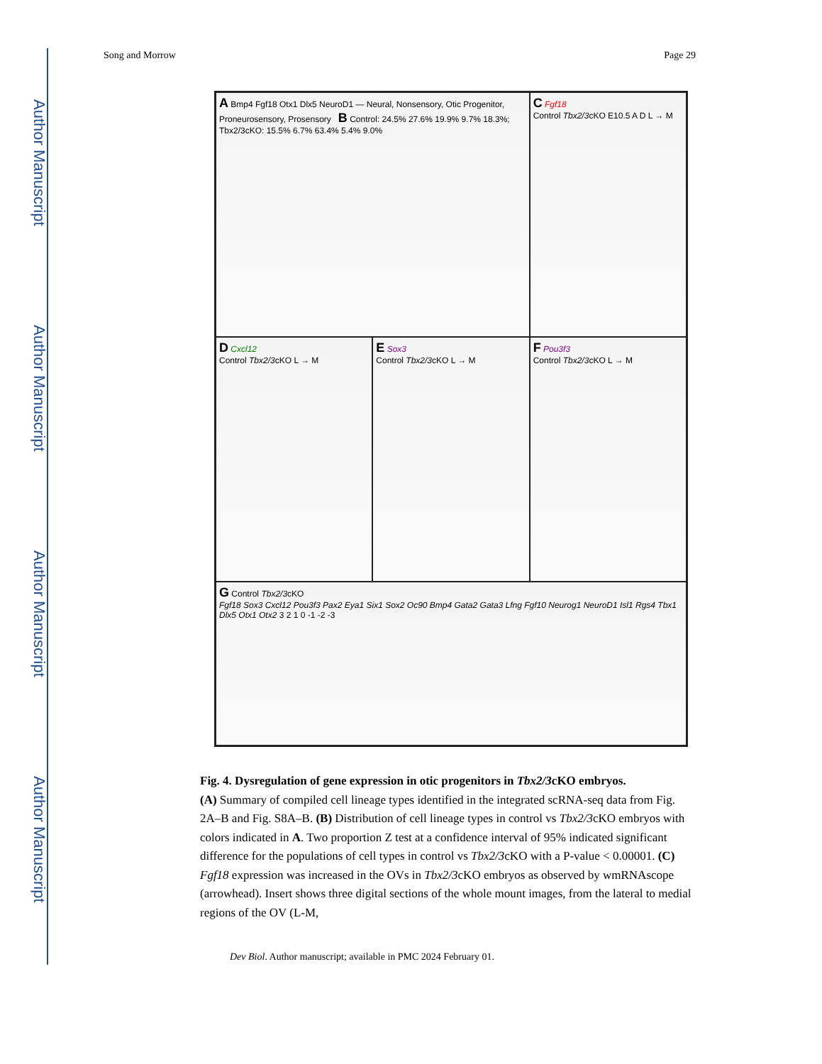Author Manuscript
Author Manuscript
Author Manuscript
Author Manuscript
Song and Morrow Page 29
A Bmp4 Fgf18 Otx1 Dlx5 NeuroD1 — Neural, Nonsensory, Otic Progenitor, Proneurosensory, Prosensory B Control: 24.5% 27.6% 19.9% 9.7% 18.3%; Tbx2/3cKO: 15.5% 6.7% 63.4% 5.4% 9.0%
C Fgf18
Control Tbx2/3cKO E10.5 A D L → M
D Cxcl12
Control Tbx2/3cKO L → M
E Sox3
Control Tbx2/3cKO L → M
F Pou3f3
Control Tbx2/3cKO L → M
G Control Tbx2/3cKO
Fgf18 Sox3 Cxcl12 Pou3f3 Pax2 Eya1 Six1 Sox2 Oc90 Bmp4 Gata2 Gata3 Lfng Fgf10 Neurog1 NeuroD1 Isl1 Rgs4 Tbx1 Dlx5 Otx1 Otx2 3 2 1 0 -1 -2 -3
Fig. 4. Dysregulation of gene expression in otic progenitors in Tbx2/3cKO embryos.
(A) Summary of compiled cell lineage types identified in the integrated scRNA-seq data from Fig. 2A–B and Fig. S8A–B. (B) Distribution of cell lineage types in control vs Tbx2/3cKO embryos with colors indicated in A. Two proportion Z test at a confidence interval of 95% indicated significant difference for the populations of cell types in control vs Tbx2/3cKO with a P-value < 0.00001. (C) Fgf18 expression was increased in the OVs in Tbx2/3cKO embryos as observed by wmRNAscope (arrowhead). Insert shows three digital sections of the whole mount images, from the lateral to medial regions of the OV (L-M,
Dev Biol. Author manuscript; available in PMC 2024 February 01.